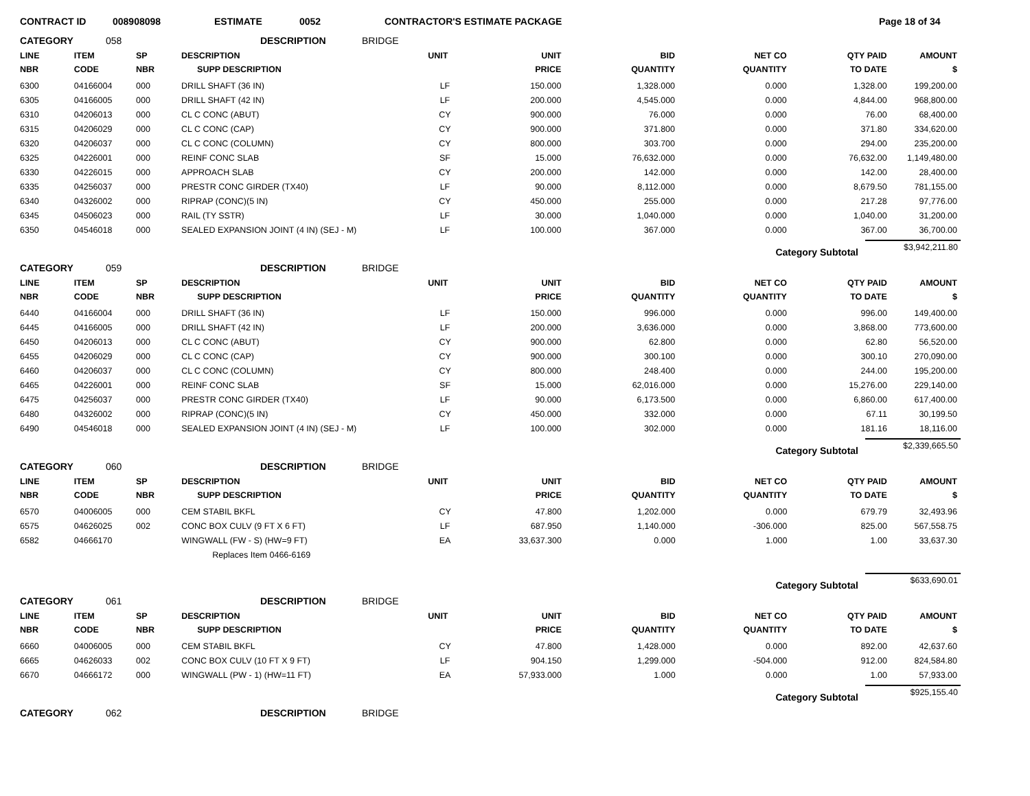CONTRACT ID 008908098 ESTIMATE 0052 CONTRACTOR'S ESTIMATE PACKAGE Page 18 of 34
CATEGORY 058 DESCRIPTION BRIDGE
| LINE | ITEM | SP | DESCRIPTION | UNIT | UNIT | BID | NET CO | QTY PAID | AMOUNT |
| --- | --- | --- | --- | --- | --- | --- | --- | --- | --- |
| NBR | CODE | NBR | SUPP DESCRIPTION | | PRICE | QUANTITY | QUANTITY | TO DATE | $ |
| 6300 | 04166004 | 000 | DRILL SHAFT (36 IN) | LF | 150.000 | 1,328.000 | 0.000 | 1,328.00 | 199,200.00 |
| 6305 | 04166005 | 000 | DRILL SHAFT (42 IN) | LF | 200.000 | 4,545.000 | 0.000 | 4,844.00 | 968,800.00 |
| 6310 | 04206013 | 000 | CL C CONC (ABUT) | CY | 900.000 | 76.000 | 0.000 | 76.00 | 68,400.00 |
| 6315 | 04206029 | 000 | CL C CONC (CAP) | CY | 900.000 | 371.800 | 0.000 | 371.80 | 334,620.00 |
| 6320 | 04206037 | 000 | CL C CONC (COLUMN) | CY | 800.000 | 303.700 | 0.000 | 294.00 | 235,200.00 |
| 6325 | 04226001 | 000 | REINF CONC SLAB | SF | 15.000 | 76,632.000 | 0.000 | 76,632.00 | 1,149,480.00 |
| 6330 | 04226015 | 000 | APPROACH SLAB | CY | 200.000 | 142.000 | 0.000 | 142.00 | 28,400.00 |
| 6335 | 04256037 | 000 | PRESTR CONC GIRDER (TX40) | LF | 90.000 | 8,112.000 | 0.000 | 8,679.50 | 781,155.00 |
| 6340 | 04326002 | 000 | RIPRAP (CONC)(5 IN) | CY | 450.000 | 255.000 | 0.000 | 217.28 | 97,776.00 |
| 6345 | 04506023 | 000 | RAIL (TY SSTR) | LF | 30.000 | 1,040.000 | 0.000 | 1,040.00 | 31,200.00 |
| 6350 | 04546018 | 000 | SEALED EXPANSION JOINT (4 IN) (SEJ - M) | LF | 100.000 | 367.000 | 0.000 | 367.00 | 36,700.00 |
Category Subtotal $3,942,211.80
CATEGORY 059 DESCRIPTION BRIDGE
| LINE | ITEM | SP | DESCRIPTION | UNIT | UNIT | BID | NET CO | QTY PAID | AMOUNT |
| --- | --- | --- | --- | --- | --- | --- | --- | --- | --- |
| NBR | CODE | NBR | SUPP DESCRIPTION | | PRICE | QUANTITY | QUANTITY | TO DATE | $ |
| 6440 | 04166004 | 000 | DRILL SHAFT (36 IN) | LF | 150.000 | 996.000 | 0.000 | 996.00 | 149,400.00 |
| 6445 | 04166005 | 000 | DRILL SHAFT (42 IN) | LF | 200.000 | 3,636.000 | 0.000 | 3,868.00 | 773,600.00 |
| 6450 | 04206013 | 000 | CL C CONC (ABUT) | CY | 900.000 | 62.800 | 0.000 | 62.80 | 56,520.00 |
| 6455 | 04206029 | 000 | CL C CONC (CAP) | CY | 900.000 | 300.100 | 0.000 | 300.10 | 270,090.00 |
| 6460 | 04206037 | 000 | CL C CONC (COLUMN) | CY | 800.000 | 248.400 | 0.000 | 244.00 | 195,200.00 |
| 6465 | 04226001 | 000 | REINF CONC SLAB | SF | 15.000 | 62,016.000 | 0.000 | 15,276.00 | 229,140.00 |
| 6475 | 04256037 | 000 | PRESTR CONC GIRDER (TX40) | LF | 90.000 | 6,173.500 | 0.000 | 6,860.00 | 617,400.00 |
| 6480 | 04326002 | 000 | RIPRAP (CONC)(5 IN) | CY | 450.000 | 332.000 | 0.000 | 67.11 | 30,199.50 |
| 6490 | 04546018 | 000 | SEALED EXPANSION JOINT (4 IN) (SEJ - M) | LF | 100.000 | 302.000 | 0.000 | 181.16 | 18,116.00 |
Category Subtotal $2,339,665.50
CATEGORY 060 DESCRIPTION BRIDGE
| LINE | ITEM | SP | DESCRIPTION | UNIT | UNIT | BID | NET CO | QTY PAID | AMOUNT |
| --- | --- | --- | --- | --- | --- | --- | --- | --- | --- |
| NBR | CODE | NBR | SUPP DESCRIPTION | | PRICE | QUANTITY | QUANTITY | TO DATE | $ |
| 6570 | 04006005 | 000 | CEM STABIL BKFL | CY | 47.800 | 1,202.000 | 0.000 | 679.79 | 32,493.96 |
| 6575 | 04626025 | 002 | CONC BOX CULV (9 FT X 6 FT) | LF | 687.950 | 1,140.000 | -306.000 | 825.00 | 567,558.75 |
| 6582 | 04666170 | | WINGWALL (FW - S) (HW=9 FT) | EA | 33,637.300 | 0.000 | 1.000 | 1.00 | 33,637.30 |
| | | | Replaces Item 0466-6169 | | | | | | |
Category Subtotal $633,690.01
CATEGORY 061 DESCRIPTION BRIDGE
| LINE | ITEM | SP | DESCRIPTION | UNIT | UNIT | BID | NET CO | QTY PAID | AMOUNT |
| --- | --- | --- | --- | --- | --- | --- | --- | --- | --- |
| NBR | CODE | NBR | SUPP DESCRIPTION | | PRICE | QUANTITY | QUANTITY | TO DATE | $ |
| 6660 | 04006005 | 000 | CEM STABIL BKFL | CY | 47.800 | 1,428.000 | 0.000 | 892.00 | 42,637.60 |
| 6665 | 04626033 | 002 | CONC BOX CULV (10 FT X 9 FT) | LF | 904.150 | 1,299.000 | -504.000 | 912.00 | 824,584.80 |
| 6670 | 04666172 | 000 | WINGWALL (PW - 1) (HW=11 FT) | EA | 57,933.000 | 1.000 | 0.000 | 1.00 | 57,933.00 |
Category Subtotal $925,155.40
CATEGORY 062 DESCRIPTION BRIDGE